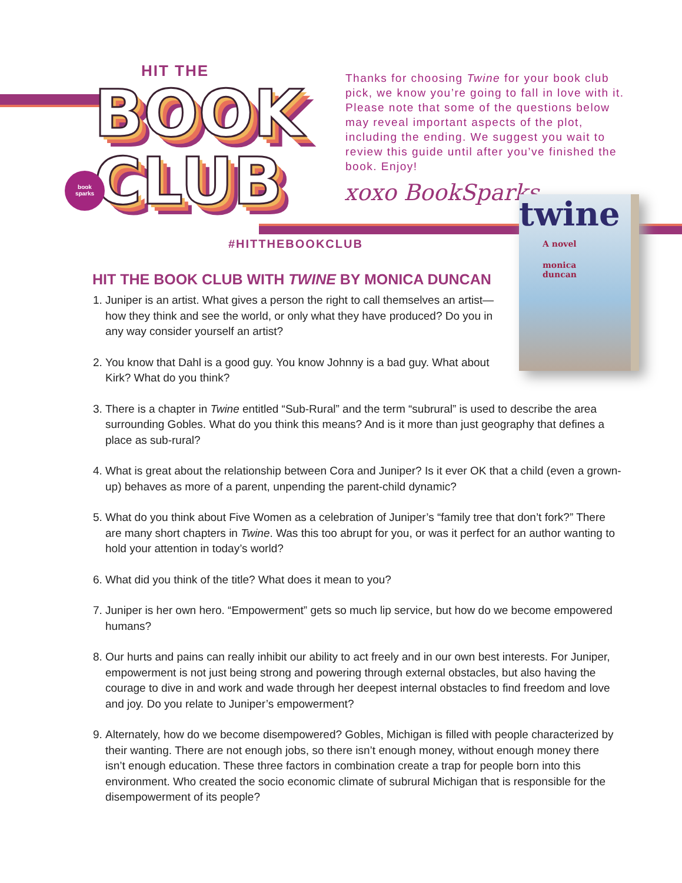HIT THE
BOOK
CLUB
book
sparks
Thanks for choosing Twine for your book club pick, we know you’re going to fall in love with it. Please note that some of the questions below may reveal important aspects of the plot, including the ending. We suggest you wait to review this guide until after you’ve finished the book. Enjoy!
xoxo BookSparks
#HITTHEBOOKCLUB
twine
A novel
monica duncan
HIT THE BOOK CLUB WITH TWINE BY MONICA DUNCAN
1. Juniper is an artist. What gives a person the right to call themselves an artist—how they think and see the world, or only what they have produced? Do you in any way consider yourself an artist?
2. You know that Dahl is a good guy. You know Johnny is a bad guy. What about Kirk? What do you think?
3. There is a chapter in Twine entitled “Sub-Rural” and the term “subrural” is used to describe the area surrounding Gobles. What do you think this means? And is it more than just geography that defines a place as sub-rural?
4. What is great about the relationship between Cora and Juniper? Is it ever OK that a child (even a grown-up) behaves as more of a parent, unpending the parent-child dynamic?
5. What do you think about Five Women as a celebration of Juniper’s “family tree that don’t fork?” There are many short chapters in Twine. Was this too abrupt for you, or was it perfect for an author wanting to hold your attention in today’s world?
6. What did you think of the title? What does it mean to you?
7. Juniper is her own hero. “Empowerment” gets so much lip service, but how do we become empowered humans?
8. Our hurts and pains can really inhibit our ability to act freely and in our own best interests. For Juniper, empowerment is not just being strong and powering through external obstacles, but also having the courage to dive in and work and wade through her deepest internal obstacles to find freedom and love and joy. Do you relate to Juniper’s empowerment?
9. Alternately, how do we become disempowered? Gobles, Michigan is filled with people characterized by their wanting. There are not enough jobs, so there isn’t enough money, without enough money there isn’t enough education. These three factors in combination create a trap for people born into this environment. Who created the socio economic climate of subrural Michigan that is responsible for the disempowerment of its people?